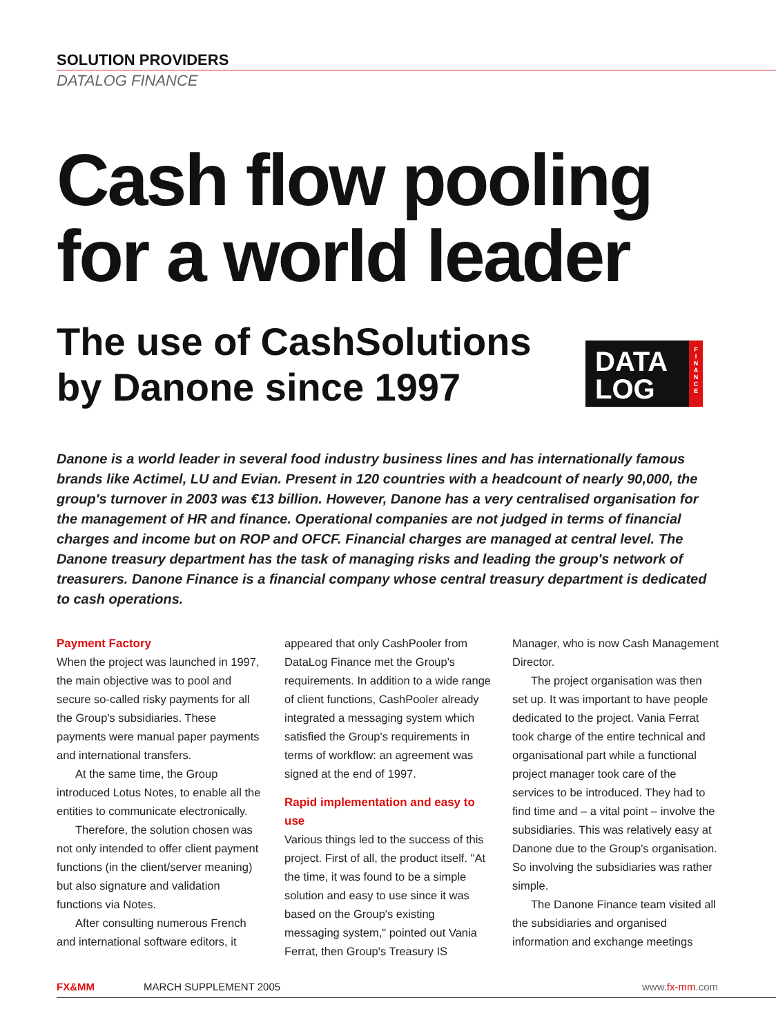SOLUTION PROVIDERS
DATALOG FINANCE
Cash flow pooling
for a world leader
The use of CashSolutions
by Danone since 1997
DATA
LOG
F
I
N
A
N
C
E
Danone is a world leader in several food industry business lines and has internationally famous brands like Actimel, LU and Evian. Present in 120 countries with a headcount of nearly 90,000, the group's turnover in 2003 was €13 billion. However, Danone has a very centralised organisation for the management of HR and finance. Operational companies are not judged in terms of financial charges and income but on ROP and OFCF. Financial charges are managed at central level. The Danone treasury department has the task of managing risks and leading the group's network of treasurers. Danone Finance is a financial company whose central treasury department is dedicated to cash operations.
Payment Factory
When the project was launched in 1997, the main objective was to pool and secure so-called risky payments for all the Group's subsidiaries. These payments were manual paper payments and international transfers.
At the same time, the Group introduced Lotus Notes, to enable all the entities to communicate electronically.
Therefore, the solution chosen was not only intended to offer client payment functions (in the client/server meaning) but also signature and validation functions via Notes.
After consulting numerous French and international software editors, it appeared that only CashPooler from DataLog Finance met the Group's requirements. In addition to a wide range of client functions, CashPooler already integrated a messaging system which satisfied the Group's requirements in terms of workflow: an agreement was signed at the end of 1997.
Rapid implementation and easy to use
Various things led to the success of this project. First of all, the product itself. "At the time, it was found to be a simple solution and easy to use since it was based on the Group's existing messaging system," pointed out Vania Ferrat, then Group's Treasury IS Manager, who is now Cash Management Director.
The project organisation was then set up. It was important to have people dedicated to the project. Vania Ferrat took charge of the entire technical and organisational part while a functional project manager took care of the services to be introduced. They had to find time and – a vital point – involve the subsidiaries. This was relatively easy at Danone due to the Group's organisation. So involving the subsidiaries was rather simple.
The Danone Finance team visited all the subsidiaries and organised information and exchange meetings
FX&MM MARCH SUPPLEMENT 2005 www.fx-mm.com